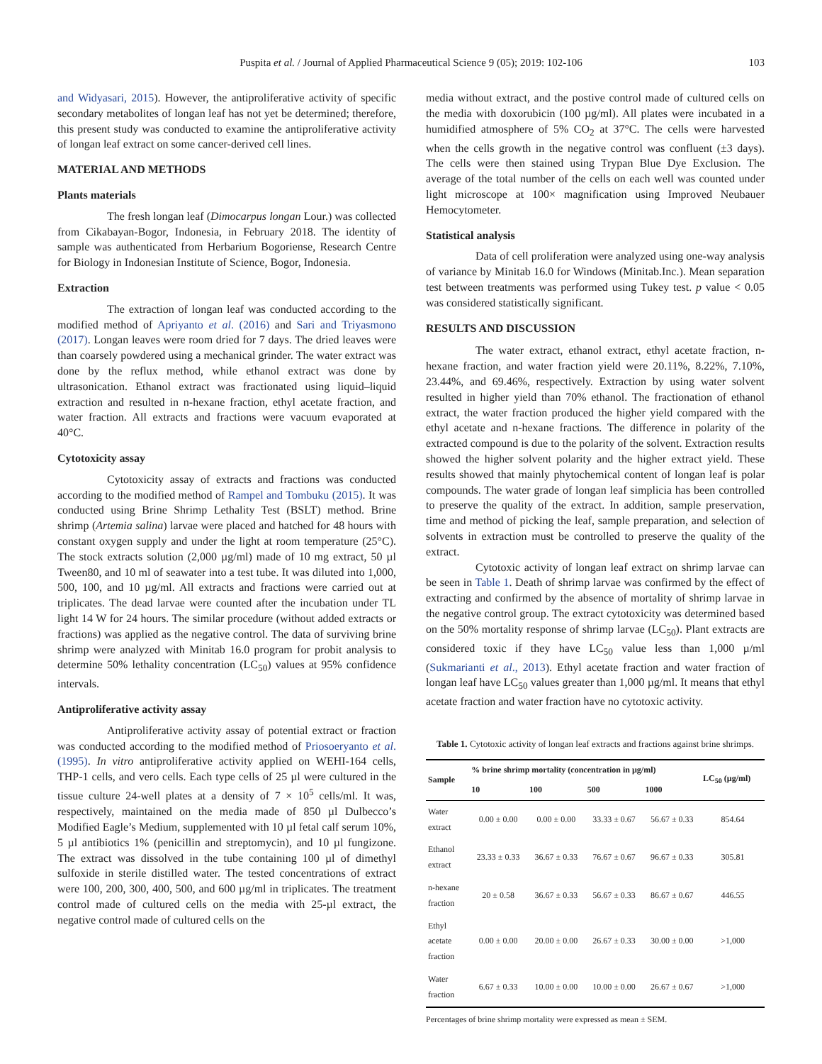Puspita et al. / Journal of Applied Pharmaceutical Science 9 (05); 2019: 102-106 103
and Widyasari, 2015). However, the antiproliferative activity of specific secondary metabolites of longan leaf has not yet be determined; therefore, this present study was conducted to examine the antiproliferative activity of longan leaf extract on some cancer-derived cell lines.
MATERIAL AND METHODS
Plants materials
The fresh longan leaf (Dimocarpus longan Lour.) was collected from Cikabayan-Bogor, Indonesia, in February 2018. The identity of sample was authenticated from Herbarium Bogoriense, Research Centre for Biology in Indonesian Institute of Science, Bogor, Indonesia.
Extraction
The extraction of longan leaf was conducted according to the modified method of Apriyanto et al. (2016) and Sari and Triyasmono (2017). Longan leaves were room dried for 7 days. The dried leaves were than coarsely powdered using a mechanical grinder. The water extract was done by the reflux method, while ethanol extract was done by ultrasonication. Ethanol extract was fractionated using liquid–liquid extraction and resulted in n-hexane fraction, ethyl acetate fraction, and water fraction. All extracts and fractions were vacuum evaporated at 40°C.
Cytotoxicity assay
Cytotoxicity assay of extracts and fractions was conducted according to the modified method of Rampel and Tombuku (2015). It was conducted using Brine Shrimp Lethality Test (BSLT) method. Brine shrimp (Artemia salina) larvae were placed and hatched for 48 hours with constant oxygen supply and under the light at room temperature (25°C). The stock extracts solution (2,000 µg/ml) made of 10 mg extract, 50 µl Tween80, and 10 ml of seawater into a test tube. It was diluted into 1,000, 500, 100, and 10 µg/ml. All extracts and fractions were carried out at triplicates. The dead larvae were counted after the incubation under TL light 14 W for 24 hours. The similar procedure (without added extracts or fractions) was applied as the negative control. The data of surviving brine shrimp were analyzed with Minitab 16.0 program for probit analysis to determine 50% lethality concentration (LC<sub>50</sub>) values at 95% confidence intervals.
Antiproliferative activity assay
Antiproliferative activity assay of potential extract or fraction was conducted according to the modified method of Priosoeryanto et al. (1995). In vitro antiproliferative activity applied on WEHI-164 cells, THP-1 cells, and vero cells. Each type cells of 25 µl were cultured in the tissue culture 24-well plates at a density of 7 × 10<sup>5</sup> cells/ml. It was, respectively, maintained on the media made of 850 µl Dulbecco’s Modified Eagle’s Medium, supplemented with 10 µl fetal calf serum 10%, 5 µl antibiotics 1% (penicillin and streptomycin), and 10 µl fungizone. The extract was dissolved in the tube containing 100 µl of dimethyl sulfoxide in sterile distilled water. The tested concentrations of extract were 100, 200, 300, 400, 500, and 600 µg/ml in triplicates. The treatment control made of cultured cells on the media with 25-µl extract, the negative control made of cultured cells on the
media without extract, and the postive control made of cultured cells on the media with doxorubicin (100 µg/ml). All plates were incubated in a humidified atmosphere of 5% CO<sub>2</sub> at 37°C. The cells were harvested when the cells growth in the negative control was confluent (±3 days). The cells were then stained using Trypan Blue Dye Exclusion. The average of the total number of the cells on each well was counted under light microscope at 100× magnification using Improved Neubauer Hemocytometer.
Statistical analysis
Data of cell proliferation were analyzed using one-way analysis of variance by Minitab 16.0 for Windows (Minitab.Inc.). Mean separation test between treatments was performed using Tukey test. p value < 0.05 was considered statistically significant.
RESULTS AND DISCUSSION
The water extract, ethanol extract, ethyl acetate fraction, n-hexane fraction, and water fraction yield were 20.11%, 8.22%, 7.10%, 23.44%, and 69.46%, respectively. Extraction by using water solvent resulted in higher yield than 70% ethanol. The fractionation of ethanol extract, the water fraction produced the higher yield compared with the ethyl acetate and n-hexane fractions. The difference in polarity of the extracted compound is due to the polarity of the solvent. Extraction results showed the higher solvent polarity and the higher extract yield. These results showed that mainly phytochemical content of longan leaf is polar compounds. The water grade of longan leaf simplicia has been controlled to preserve the quality of the extract. In addition, sample preservation, time and method of picking the leaf, sample preparation, and selection of solvents in extraction must be controlled to preserve the quality of the extract.
Cytotoxic activity of longan leaf extract on shrimp larvae can be seen in Table 1. Death of shrimp larvae was confirmed by the effect of extracting and confirmed by the absence of mortality of shrimp larvae in the negative control group. The extract cytotoxicity was determined based on the 50% mortality response of shrimp larvae (LC<sub>50</sub>). Plant extracts are considered toxic if they have LC<sub>50</sub> value less than 1,000 µ/ml (Sukmarianti et al., 2013). Ethyl acetate fraction and water fraction of longan leaf have LC<sub>50</sub> values greater than 1,000 µg/ml. It means that ethyl acetate fraction and water fraction have no cytotoxic activity.
Table 1. Cytotoxic activity of longan leaf extracts and fractions against brine shrimps.
| Sample | % brine shrimp mortality (concentration in µg/ml) | | | | LC<sub>50</sub> (µg/ml) |
| --- | --- | --- | --- | --- | --- |
| | 10 | 100 | 500 | 1000 | |
| Water extract | 0.00 ± 0.00 | 0.00 ± 0.00 | 33.33 ± 0.67 | 56.67 ± 0.33 | 854.64 |
| Ethanol extract | 23.33 ± 0.33 | 36.67 ± 0.33 | 76.67 ± 0.67 | 96.67 ± 0.33 | 305.81 |
| n-hexane fraction | 20 ± 0.58 | 36.67 ± 0.33 | 56.67 ± 0.33 | 86.67 ± 0.67 | 446.55 |
| Ethyl acetate fraction | 0.00 ± 0.00 | 20.00 ± 0.00 | 26.67 ± 0.33 | 30.00 ± 0.00 | >1,000 |
| Water fraction | 6.67 ± 0.33 | 10.00 ± 0.00 | 10.00 ± 0.00 | 26.67 ± 0.67 | >1,000 |
Percentages of brine shrimp mortality were expressed as mean ± SEM.